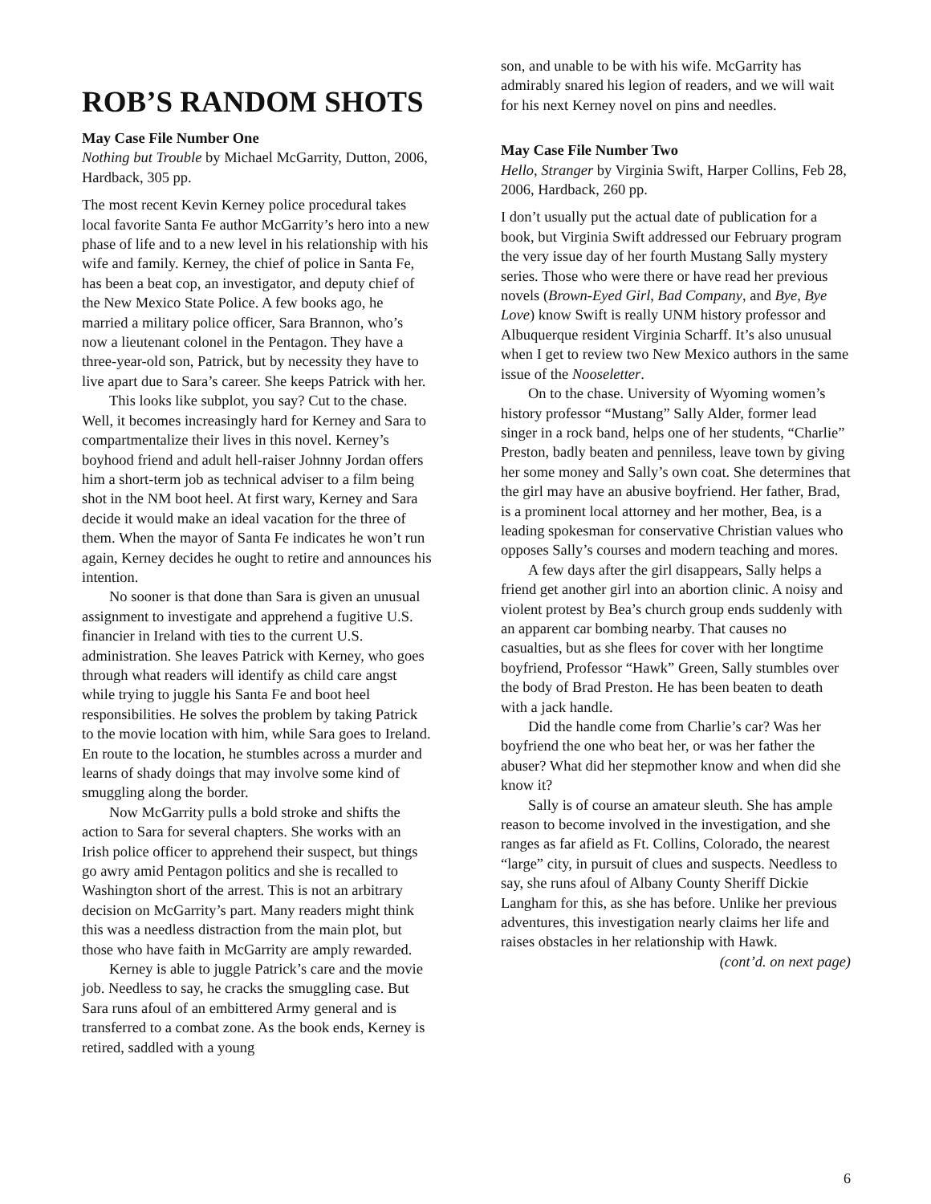ROB’S RANDOM SHOTS
May Case File Number One
Nothing but Trouble by Michael McGarrity, Dutton, 2006, Hardback, 305 pp.
The most recent Kevin Kerney police procedural takes local favorite Santa Fe author McGarrity’s hero into a new phase of life and to a new level in his relationship with his wife and family. Kerney, the chief of police in Santa Fe, has been a beat cop, an investigator, and deputy chief of the New Mexico State Police. A few books ago, he married a military police officer, Sara Brannon, who’s now a lieutenant colonel in the Pentagon. They have a three-year-old son, Patrick, but by necessity they have to live apart due to Sara’s career. She keeps Patrick with her.
This looks like subplot, you say? Cut to the chase. Well, it becomes increasingly hard for Kerney and Sara to compartmentalize their lives in this novel. Kerney’s boyhood friend and adult hell-raiser Johnny Jordan offers him a short-term job as technical adviser to a film being shot in the NM boot heel. At first wary, Kerney and Sara decide it would make an ideal vacation for the three of them. When the mayor of Santa Fe indicates he won’t run again, Kerney decides he ought to retire and announces his intention.
No sooner is that done than Sara is given an unusual assignment to investigate and apprehend a fugitive U.S. financier in Ireland with ties to the current U.S. administration. She leaves Patrick with Kerney, who goes through what readers will identify as child care angst while trying to juggle his Santa Fe and boot heel responsibilities. He solves the problem by taking Patrick to the movie location with him, while Sara goes to Ireland. En route to the location, he stumbles across a murder and learns of shady doings that may involve some kind of smuggling along the border.
Now McGarrity pulls a bold stroke and shifts the action to Sara for several chapters. She works with an Irish police officer to apprehend their suspect, but things go awry amid Pentagon politics and she is recalled to Washington short of the arrest. This is not an arbitrary decision on McGarrity’s part. Many readers might think this was a needless distraction from the main plot, but those who have faith in McGarrity are amply rewarded.
Kerney is able to juggle Patrick’s care and the movie job. Needless to say, he cracks the smuggling case. But Sara runs afoul of an embittered Army general and is transferred to a combat zone. As the book ends, Kerney is retired, saddled with a young
son, and unable to be with his wife. McGarrity has admirably snared his legion of readers, and we will wait for his next Kerney novel on pins and needles.
May Case File Number Two
Hello, Stranger by Virginia Swift, Harper Collins, Feb 28, 2006, Hardback, 260 pp.
I don’t usually put the actual date of publication for a book, but Virginia Swift addressed our February program the very issue day of her fourth Mustang Sally mystery series. Those who were there or have read her previous novels (Brown-Eyed Girl, Bad Company, and Bye, Bye Love) know Swift is really UNM history professor and Albuquerque resident Virginia Scharff. It’s also unusual when I get to review two New Mexico authors in the same issue of the Nooseletter.
On to the chase. University of Wyoming women’s history professor “Mustang” Sally Alder, former lead singer in a rock band, helps one of her students, “Charlie” Preston, badly beaten and penniless, leave town by giving her some money and Sally’s own coat. She determines that the girl may have an abusive boyfriend. Her father, Brad, is a prominent local attorney and her mother, Bea, is a leading spokesman for conservative Christian values who opposes Sally’s courses and modern teaching and mores.
A few days after the girl disappears, Sally helps a friend get another girl into an abortion clinic. A noisy and violent protest by Bea’s church group ends suddenly with an apparent car bombing nearby. That causes no casualties, but as she flees for cover with her longtime boyfriend, Professor “Hawk” Green, Sally stumbles over the body of Brad Preston. He has been beaten to death with a jack handle.
Did the handle come from Charlie’s car? Was her boyfriend the one who beat her, or was her father the abuser? What did her stepmother know and when did she know it?
Sally is of course an amateur sleuth. She has ample reason to become involved in the investigation, and she ranges as far afield as Ft. Collins, Colorado, the nearest “large” city, in pursuit of clues and suspects. Needless to say, she runs afoul of Albany County Sheriff Dickie Langham for this, as she has before. Unlike her previous adventures, this investigation nearly claims her life and raises obstacles in her relationship with Hawk.
(cont’d. on next page)
6